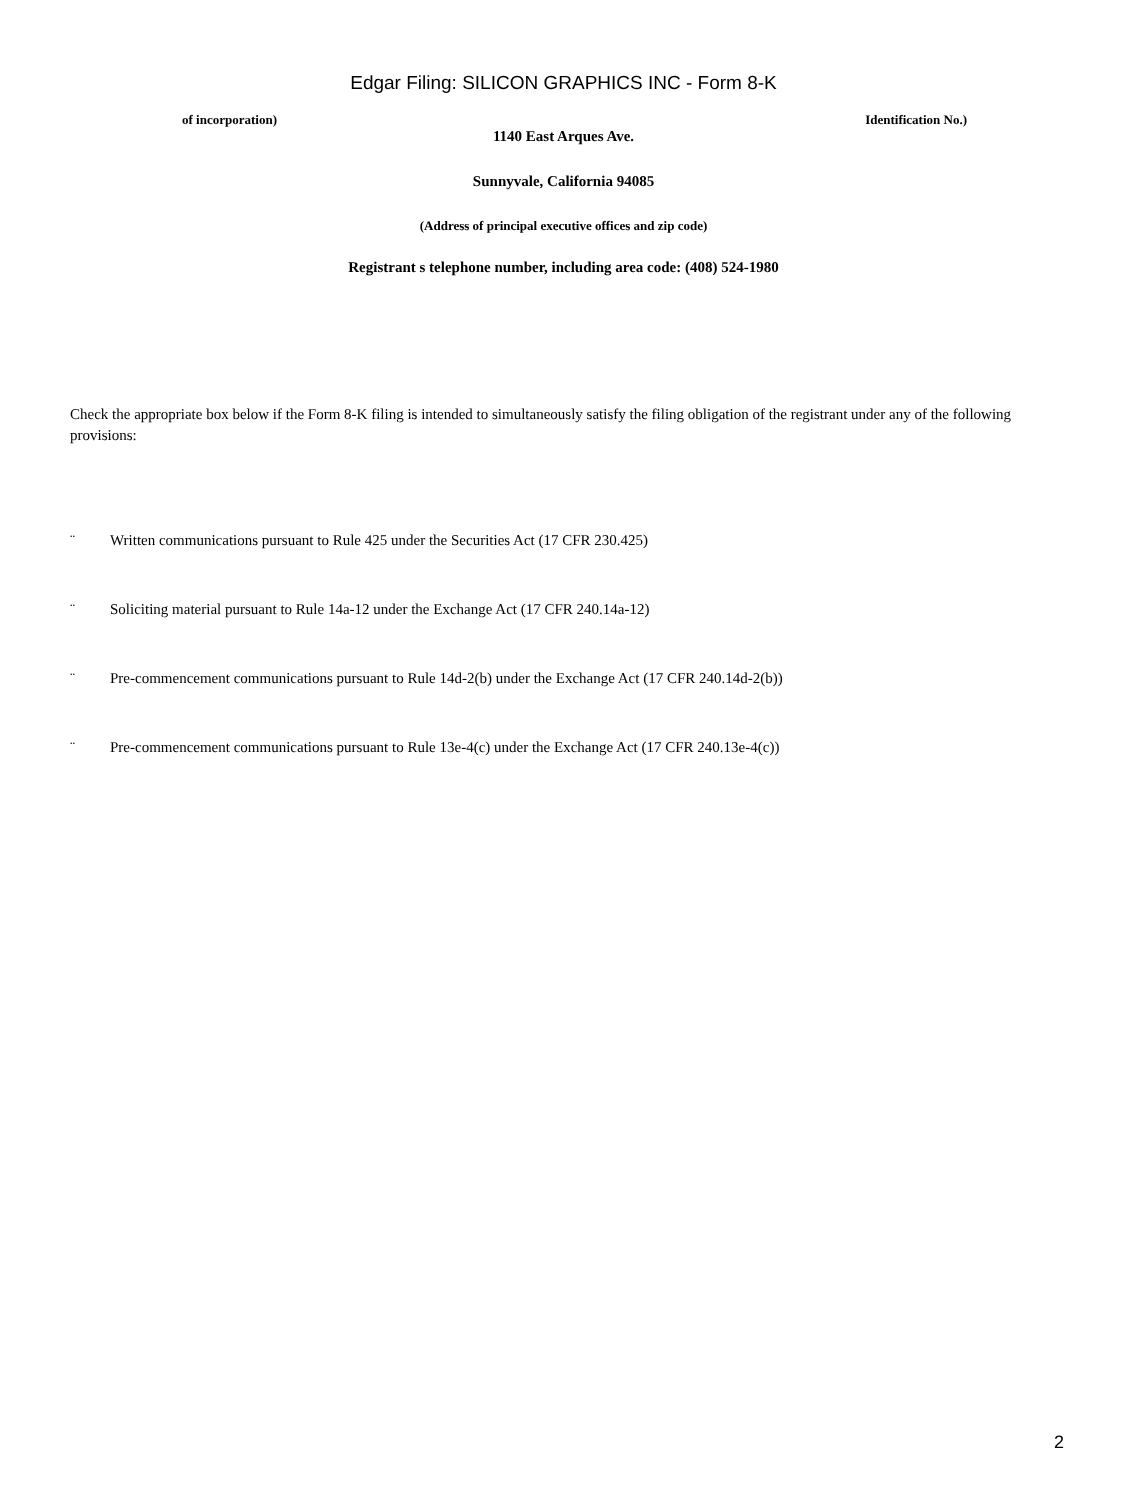Edgar Filing: SILICON GRAPHICS INC - Form 8-K
of incorporation) Identification No.)
1140 East Arques Ave.
Sunnyvale, California 94085
(Address of principal executive offices and zip code)
Registrant s telephone number, including area code: (408) 524-1980
Check the appropriate box below if the Form 8-K filing is intended to simultaneously satisfy the filing obligation of the registrant under any of the following provisions:
¨ Written communications pursuant to Rule 425 under the Securities Act (17 CFR 230.425)
¨ Soliciting material pursuant to Rule 14a-12 under the Exchange Act (17 CFR 240.14a-12)
¨ Pre-commencement communications pursuant to Rule 14d-2(b) under the Exchange Act (17 CFR 240.14d-2(b))
¨ Pre-commencement communications pursuant to Rule 13e-4(c) under the Exchange Act (17 CFR 240.13e-4(c))
2